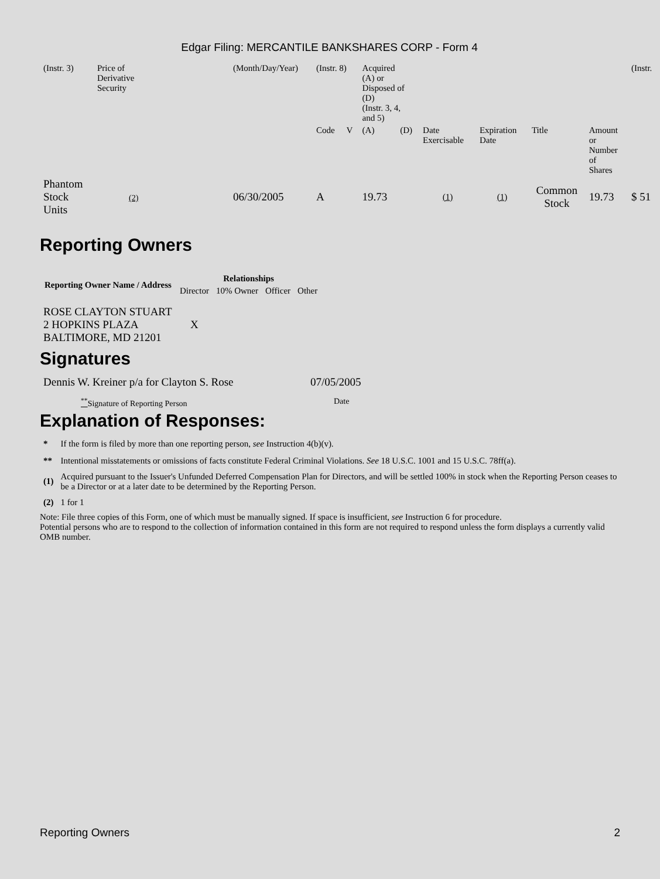Edgar Filing: MERCANTILE BANKSHARES CORP - Form 4
| (Instr. 3) | Price of Derivative Security | (Month/Day/Year) | (Instr. 8) | | Acquired (A) or Disposed of (D) (Instr. 3, 4, and 5) | | | | | | (Instr. |
| | | | Code | V | (A) | (D) | Date Exercisable | Expiration Date | Title | Amount or Number of Shares | |
| Phantom Stock Units | (2) | 06/30/2005 | A | | 19.73 | | (1) | (1) | Common Stock | 19.73 | $ 51 |
Reporting Owners
| Reporting Owner Name / Address | Relationships | | | |
| --- | --- | --- | --- | --- |
| | Director | 10% Owner | Officer | Other |
| ROSE CLAYTON STUART 2 HOPKINS PLAZA BALTIMORE, MD 21201 | X | | | |
Signatures
| Dennis W. Kreiner p/a for Clayton S. Rose | 07/05/2005 |
| <sup>**</sup> Signature of Reporting Person | Date |
Explanation of Responses:
| * | If the form is filed by more than one reporting person, see Instruction 4(b)(v). |
| ** | Intentional misstatements or omissions of facts constitute Federal Criminal Violations. See 18 U.S.C. 1001 and 15 U.S.C. 78ff(a). |
| (1) | Acquired pursuant to the Issuer's Unfunded Deferred Compensation Plan for Directors, and will be settled 100% in stock when the Reporting Person ceases to be a Director or at a later date to be determined by the Reporting Person. |
| (2) | 1 for 1 |
Note: File three copies of this Form, one of which must be manually signed. If space is insufficient, see Instruction 6 for procedure.
Potential persons who are to respond to the collection of information contained in this form are not required to respond unless the form displays a currently valid OMB number.
Reporting Owners 2